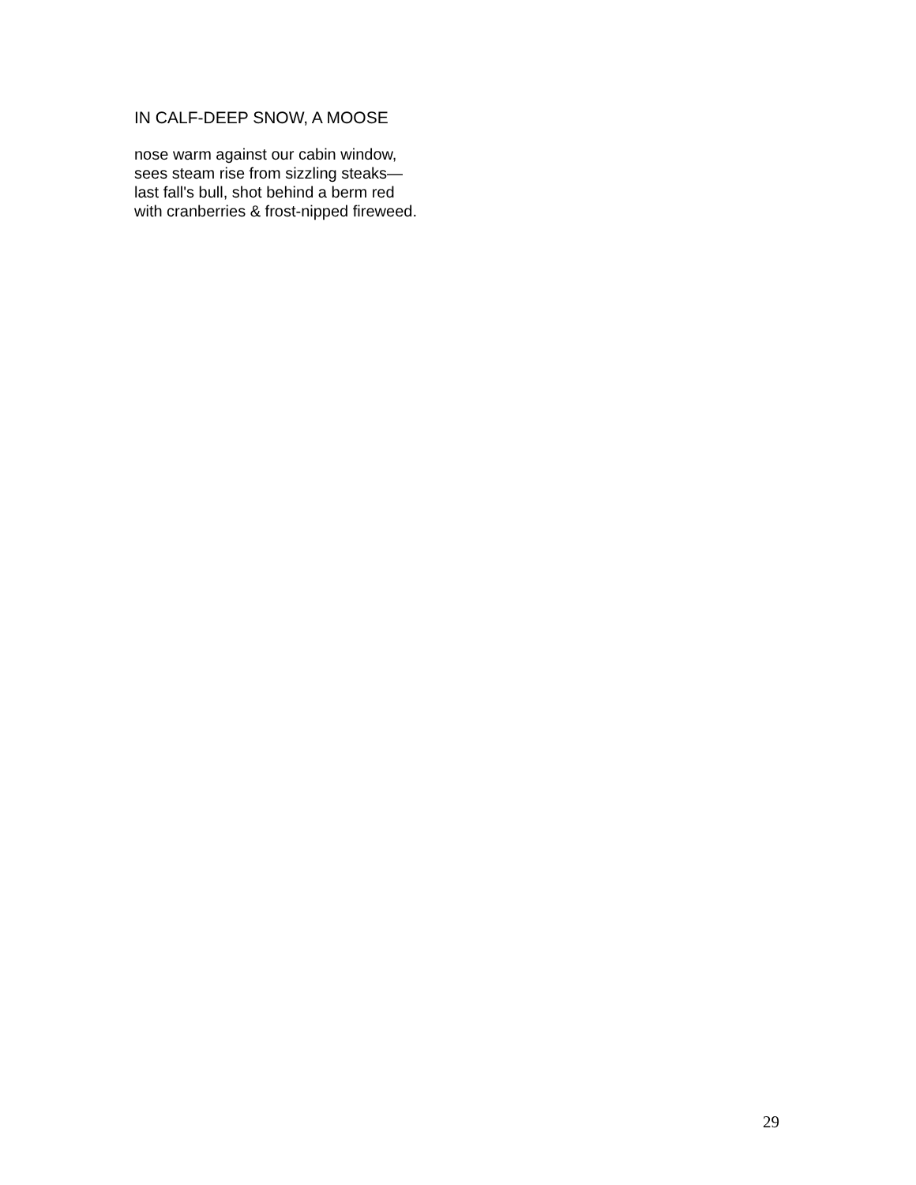IN CALF-DEEP SNOW, A MOOSE
nose warm against our cabin window,
sees steam rise from sizzling steaks—
last fall's bull, shot behind a berm red
with cranberries & frost-nipped fireweed.
29